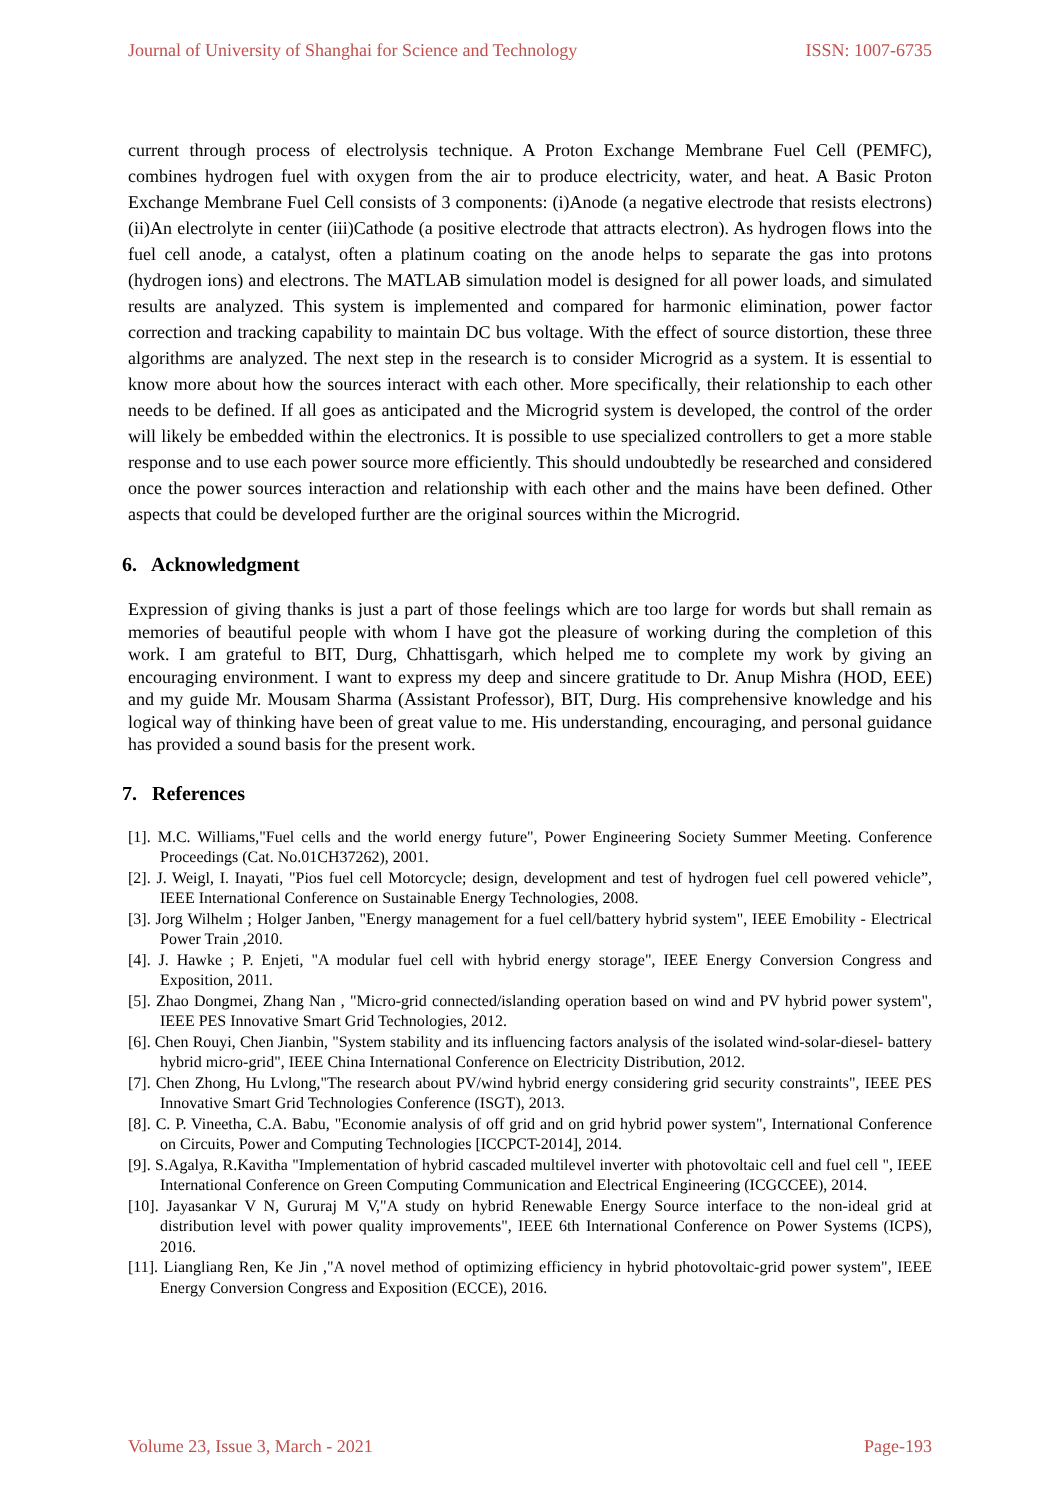Journal of University of Shanghai for Science and Technology ISSN: 1007-6735
current through process of electrolysis technique. A Proton Exchange Membrane Fuel Cell (PEMFC), combines hydrogen fuel with oxygen from the air to produce electricity, water, and heat. A Basic Proton Exchange Membrane Fuel Cell consists of 3 components: (i)Anode (a negative electrode that resists electrons) (ii)An electrolyte in center (iii)Cathode (a positive electrode that attracts electron). As hydrogen flows into the fuel cell anode, a catalyst, often a platinum coating on the anode helps to separate the gas into protons (hydrogen ions) and electrons. The MATLAB simulation model is designed for all power loads, and simulated results are analyzed. This system is implemented and compared for harmonic elimination, power factor correction and tracking capability to maintain DC bus voltage. With the effect of source distortion, these three algorithms are analyzed. The next step in the research is to consider Microgrid as a system. It is essential to know more about how the sources interact with each other. More specifically, their relationship to each other needs to be defined. If all goes as anticipated and the Microgrid system is developed, the control of the order will likely be embedded within the electronics. It is possible to use specialized controllers to get a more stable response and to use each power source more efficiently. This should undoubtedly be researched and considered once the power sources interaction and relationship with each other and the mains have been defined. Other aspects that could be developed further are the original sources within the Microgrid.
6. Acknowledgment
Expression of giving thanks is just a part of those feelings which are too large for words but shall remain as memories of beautiful people with whom I have got the pleasure of working during the completion of this work. I am grateful to BIT, Durg, Chhattisgarh, which helped me to complete my work by giving an encouraging environment. I want to express my deep and sincere gratitude to Dr. Anup Mishra (HOD, EEE) and my guide Mr. Mousam Sharma (Assistant Professor), BIT, Durg. His comprehensive knowledge and his logical way of thinking have been of great value to me. His understanding, encouraging, and personal guidance has provided a sound basis for the present work.
7. References
[1]. M.C. Williams,"Fuel cells and the world energy future", Power Engineering Society Summer Meeting. Conference Proceedings (Cat. No.01CH37262), 2001.
[2]. J. Weigl, I. Inayati, "Pios fuel cell Motorcycle; design, development and test of hydrogen fuel cell powered vehicle”, IEEE International Conference on Sustainable Energy Technologies, 2008.
[3]. Jorg Wilhelm ; Holger Janben, "Energy management for a fuel cell/battery hybrid system", IEEE Emobility - Electrical Power Train ,2010.
[4]. J. Hawke ; P. Enjeti, "A modular fuel cell with hybrid energy storage", IEEE Energy Conversion Congress and Exposition, 2011.
[5]. Zhao Dongmei, Zhang Nan , "Micro-grid connected/islanding operation based on wind and PV hybrid power system", IEEE PES Innovative Smart Grid Technologies, 2012.
[6]. Chen Rouyi, Chen Jianbin, "System stability and its influencing factors analysis of the isolated wind-solar-diesel- battery hybrid micro-grid", IEEE China International Conference on Electricity Distribution, 2012.
[7]. Chen Zhong, Hu Lvlong,"The research about PV/wind hybrid energy considering grid security constraints", IEEE PES Innovative Smart Grid Technologies Conference (ISGT), 2013.
[8]. C. P. Vineetha, C.A. Babu, "Economie analysis of off grid and on grid hybrid power system", International Conference on Circuits, Power and Computing Technologies [ICCPCT-2014], 2014.
[9]. S.Agalya, R.Kavitha "Implementation of hybrid cascaded multilevel inverter with photovoltaic cell and fuel cell ", IEEE International Conference on Green Computing Communication and Electrical Engineering (ICGCCEE), 2014.
[10]. Jayasankar V N, Gururaj M V,"A study on hybrid Renewable Energy Source interface to the non-ideal grid at distribution level with power quality improvements", IEEE 6th International Conference on Power Systems (ICPS), 2016.
[11]. Liangliang Ren, Ke Jin ,"A novel method of optimizing efficiency in hybrid photovoltaic-grid power system", IEEE Energy Conversion Congress and Exposition (ECCE), 2016.
Volume 23, Issue 3, March - 2021 Page-193